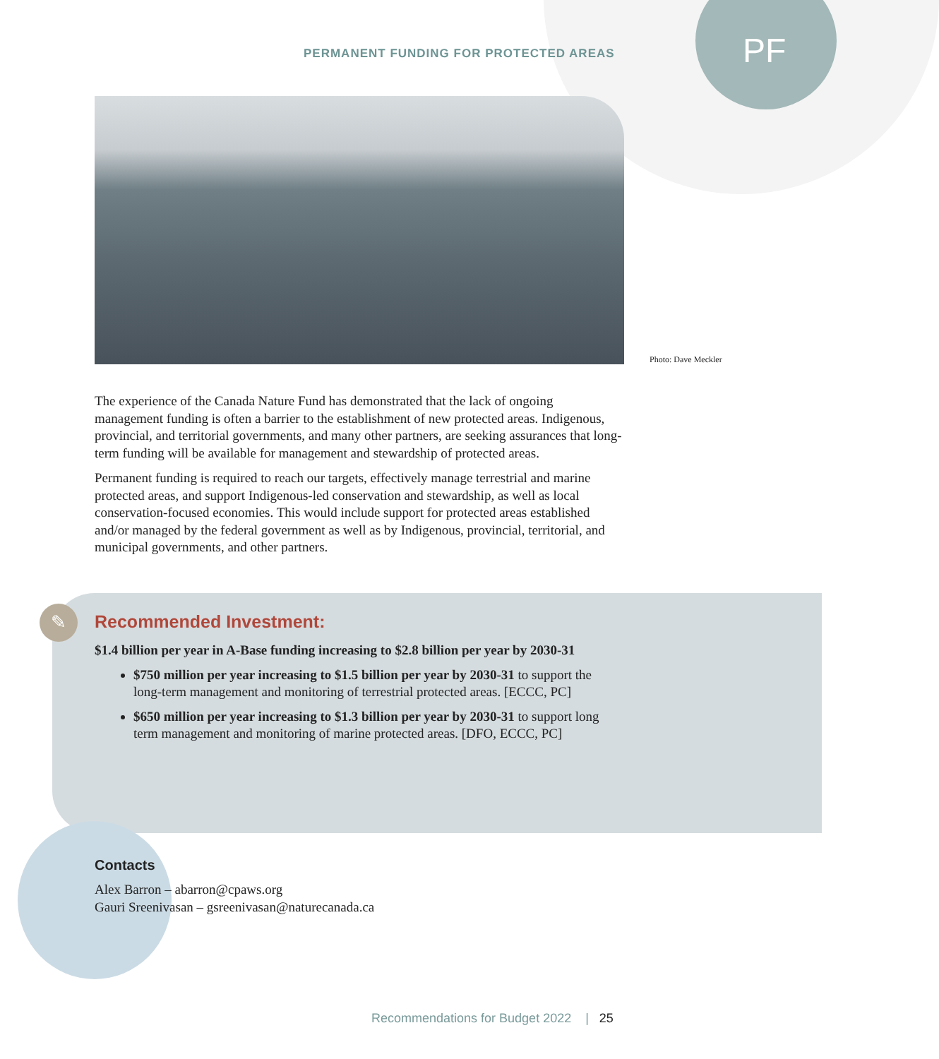PERMANENT FUNDING FOR PROTECTED AREAS
PF
Photo: Dave Meckler
The experience of the Canada Nature Fund has demonstrated that the lack of ongoing management funding is often a barrier to the establishment of new protected areas. Indigenous, provincial, and territorial governments, and many other partners, are seeking assurances that long-term funding will be available for management and stewardship of protected areas.
Permanent funding is required to reach our targets, effectively manage terrestrial and marine protected areas, and support Indigenous-led conservation and stewardship, as well as local conservation-focused economies. This would include support for protected areas established and/or managed by the federal government as well as by Indigenous, provincial, territorial, and municipal governments, and other partners.
✎
Recommended Investment:
$1.4 billion per year in A-Base funding increasing to $2.8 billion per year by 2030-31
$750 million per year increasing to $1.5 billion per year by 2030-31 to support the long-term management and monitoring of terrestrial protected areas. [ECCC, PC]
$650 million per year increasing to $1.3 billion per year by 2030-31 to support long term management and monitoring of marine protected areas. [DFO, ECCC, PC]
Contacts
Alex Barron – abarron@cpaws.org
Gauri Sreenivasan – gsreenivasan@naturecanada.ca
Recommendations for Budget 2022 | 25